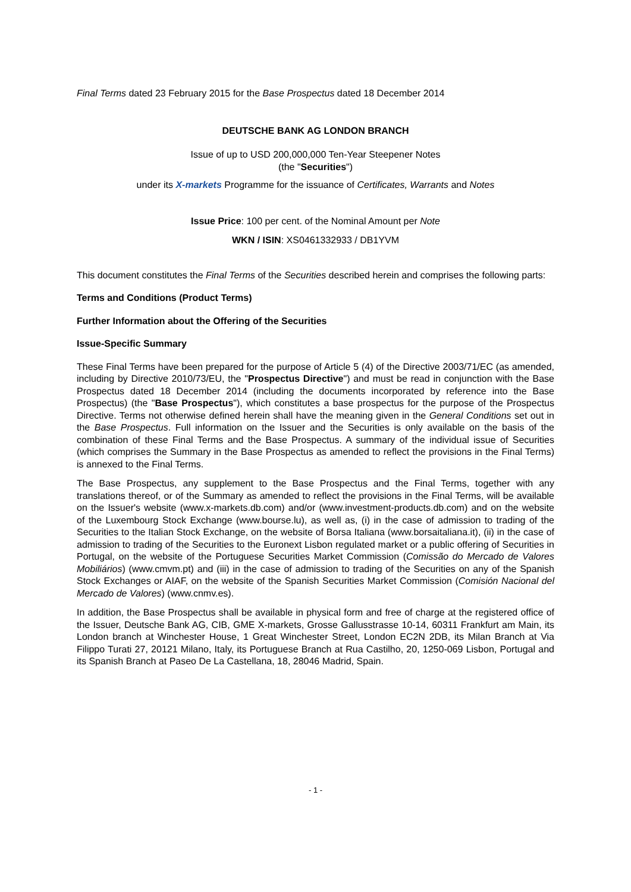Final Terms dated 23 February 2015 for the Base Prospectus dated 18 December 2014
DEUTSCHE BANK AG LONDON BRANCH
Issue of up to USD 200,000,000 Ten-Year Steepener Notes
(the "Securities")
under its X-markets Programme for the issuance of Certificates, Warrants and Notes
Issue Price: 100 per cent. of the Nominal Amount per Note
WKN / ISIN: XS0461332933 / DB1YVM
This document constitutes the Final Terms of the Securities described herein and comprises the following parts:
Terms and Conditions (Product Terms)
Further Information about the Offering of the Securities
Issue-Specific Summary
These Final Terms have been prepared for the purpose of Article 5 (4) of the Directive 2003/71/EC (as amended, including by Directive 2010/73/EU, the "Prospectus Directive") and must be read in conjunction with the Base Prospectus dated 18 December 2014 (including the documents incorporated by reference into the Base Prospectus) (the "Base Prospectus"), which constitutes a base prospectus for the purpose of the Prospectus Directive. Terms not otherwise defined herein shall have the meaning given in the General Conditions set out in the Base Prospectus. Full information on the Issuer and the Securities is only available on the basis of the combination of these Final Terms and the Base Prospectus. A summary of the individual issue of Securities (which comprises the Summary in the Base Prospectus as amended to reflect the provisions in the Final Terms) is annexed to the Final Terms.
The Base Prospectus, any supplement to the Base Prospectus and the Final Terms, together with any translations thereof, or of the Summary as amended to reflect the provisions in the Final Terms, will be available on the Issuer's website (www.x-markets.db.com) and/or (www.investment-products.db.com) and on the website of the Luxembourg Stock Exchange (www.bourse.lu), as well as, (i) in the case of admission to trading of the Securities to the Italian Stock Exchange, on the website of Borsa Italiana (www.borsaitaliana.it), (ii) in the case of admission to trading of the Securities to the Euronext Lisbon regulated market or a public offering of Securities in Portugal, on the website of the Portuguese Securities Market Commission (Comissão do Mercado de Valores Mobiliários) (www.cmvm.pt) and (iii) in the case of admission to trading of the Securities on any of the Spanish Stock Exchanges or AIAF, on the website of the Spanish Securities Market Commission (Comisión Nacional del Mercado de Valores) (www.cnmv.es).
In addition, the Base Prospectus shall be available in physical form and free of charge at the registered office of the Issuer, Deutsche Bank AG, CIB, GME X-markets, Grosse Gallusstrasse 10-14, 60311 Frankfurt am Main, its London branch at Winchester House, 1 Great Winchester Street, London EC2N 2DB, its Milan Branch at Via Filippo Turati 27, 20121 Milano, Italy, its Portuguese Branch at Rua Castilho, 20, 1250-069 Lisbon, Portugal and its Spanish Branch at Paseo De La Castellana, 18, 28046 Madrid, Spain.
- 1 -